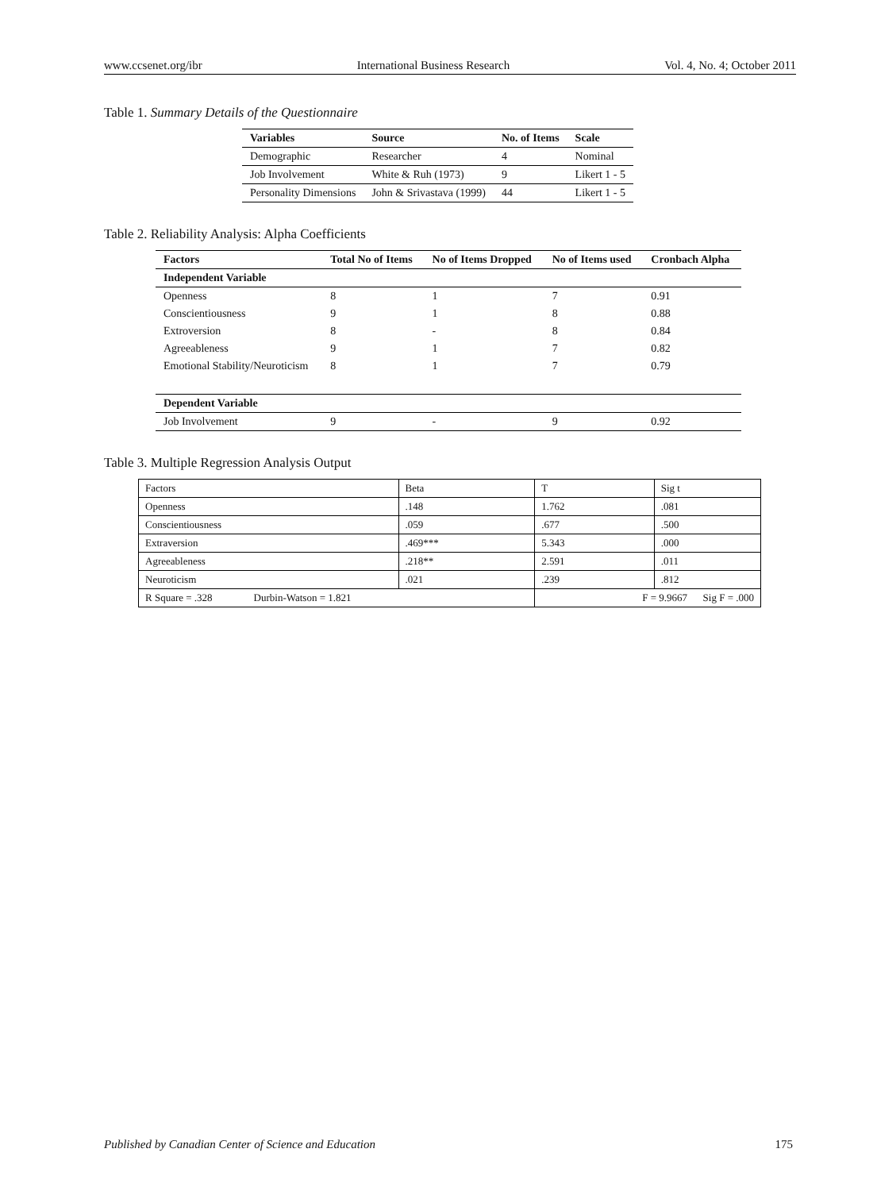www.ccsenet.org/ibr International Business Research Vol. 4, No. 4; October 2011
Table 1. Summary Details of the Questionnaire
| Variables | Source | No. of Items | Scale |
| --- | --- | --- | --- |
| Demographic | Researcher | 4 | Nominal |
| Job Involvement | White & Ruh (1973) | 9 | Likert 1 - 5 |
| Personality Dimensions | John & Srivastava (1999) | 44 | Likert 1 - 5 |
Table 2. Reliability Analysis: Alpha Coefficients
| Factors | Total No of Items | No of Items Dropped | No of Items used | Cronbach Alpha |
| --- | --- | --- | --- | --- |
| Independent Variable | | | | |
| Openness | 8 | 1 | 7 | 0.91 |
| Conscientiousness | 9 | 1 | 8 | 0.88 |
| Extroversion | 8 | - | 8 | 0.84 |
| Agreeableness | 9 | 1 | 7 | 0.82 |
| Emotional Stability/Neuroticism | 8 | 1 | 7 | 0.79 |
| Dependent Variable | | | | |
| Job Involvement | 9 | - | 9 | 0.92 |
Table 3. Multiple Regression Analysis Output
| Factors | Beta | T | Sig t |
| Openness | .148 | 1.762 | .081 |
| Conscientiousness | .059 | .677 | .500 |
| Extraversion | .469*** | 5.343 | .000 |
| Agreeableness | .218** | 2.591 | .011 |
| Neuroticism | .021 | .239 | .812 |
| R Square = .328 Durbin-Watson = 1.821 | | F = 9.9667 Sig F = .000 | |
Published by Canadian Center of Science and Education 175